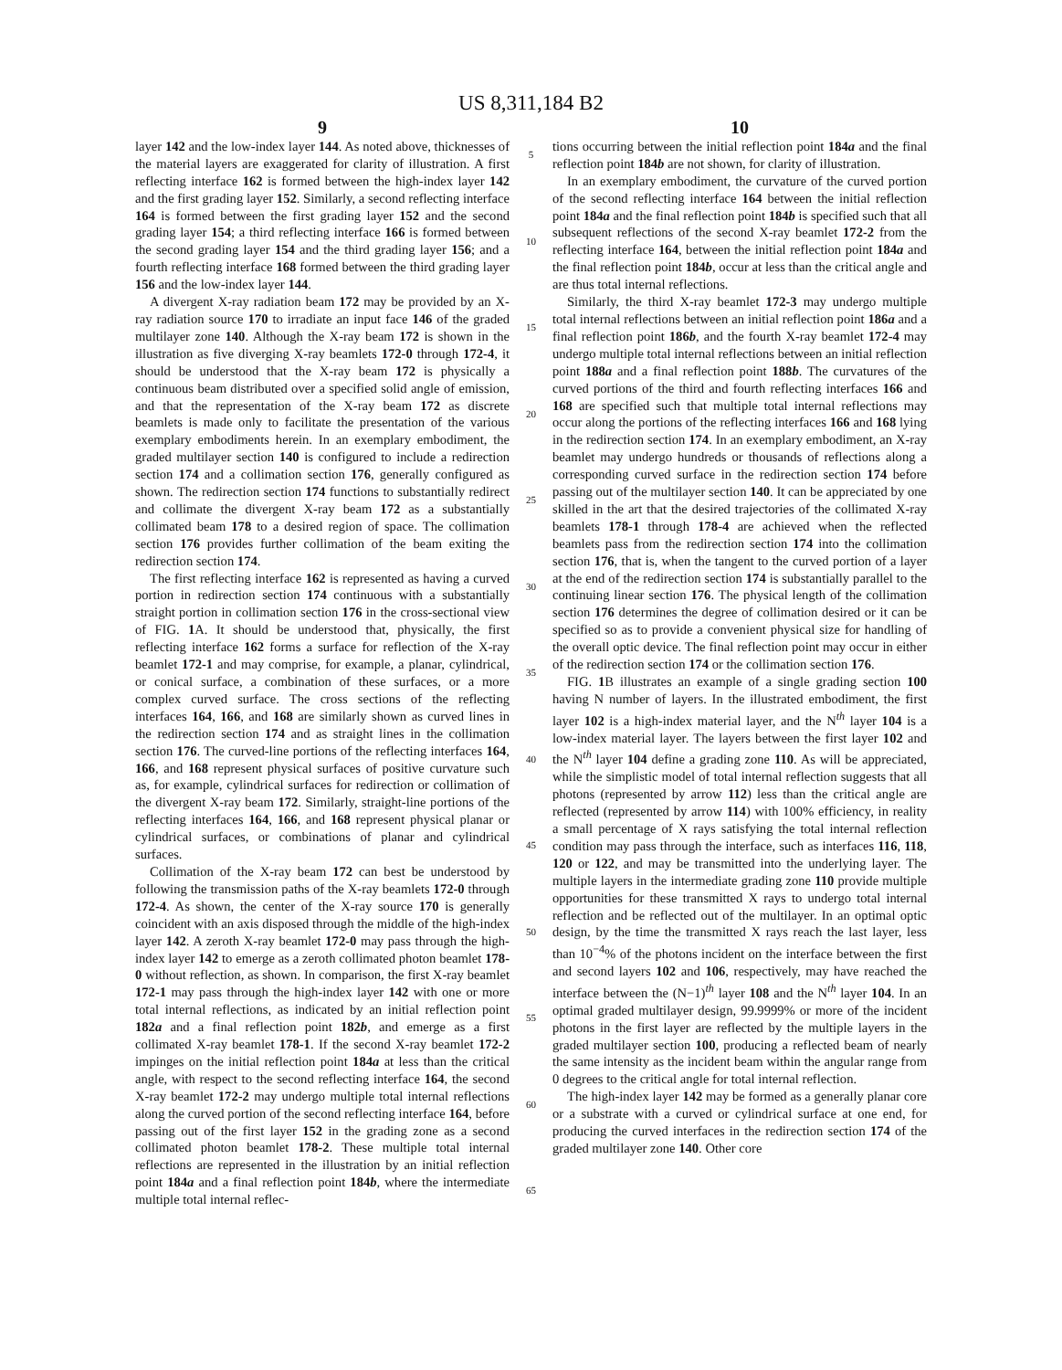US 8,311,184 B2
9
layer 142 and the low-index layer 144. As noted above, thicknesses of the material layers are exaggerated for clarity of illustration. A first reflecting interface 162 is formed between the high-index layer 142 and the first grading layer 152. Similarly, a second reflecting interface 164 is formed between the first grading layer 152 and the second grading layer 154; a third reflecting interface 166 is formed between the second grading layer 154 and the third grading layer 156; and a fourth reflecting interface 168 formed between the third grading layer 156 and the low-index layer 144.
A divergent X-ray radiation beam 172 may be provided by an X-ray radiation source 170 to irradiate an input face 146 of the graded multilayer zone 140. Although the X-ray beam 172 is shown in the illustration as five diverging X-ray beamlets 172-0 through 172-4, it should be understood that the X-ray beam 172 is physically a continuous beam distributed over a specified solid angle of emission, and that the representation of the X-ray beam 172 as discrete beamlets is made only to facilitate the presentation of the various exemplary embodiments herein. In an exemplary embodiment, the graded multilayer section 140 is configured to include a redirection section 174 and a collimation section 176, generally configured as shown. The redirection section 174 functions to substantially redirect and collimate the divergent X-ray beam 172 as a substantially collimated beam 178 to a desired region of space. The collimation section 176 provides further collimation of the beam exiting the redirection section 174.
The first reflecting interface 162 is represented as having a curved portion in redirection section 174 continuous with a substantially straight portion in collimation section 176 in the cross-sectional view of FIG. 1 A. It should be understood that, physically, the first reflecting interface 162 forms a surface for reflection of the X-ray beamlet 172-1 and may comprise, for example, a planar, cylindrical, or conical surface, a combination of these surfaces, or a more complex curved surface. The cross sections of the reflecting interfaces 164, 166, and 168 are similarly shown as curved lines in the redirection section 174 and as straight lines in the collimation section 176. The curved-line portions of the reflecting interfaces 164, 166, and 168 represent physical surfaces of positive curvature such as, for example, cylindrical surfaces for redirection or collimation of the divergent X-ray beam 172. Similarly, straight-line portions of the reflecting interfaces 164, 166, and 168 represent physical planar or cylindrical surfaces, or combinations of planar and cylindrical surfaces.
Collimation of the X-ray beam 172 can best be understood by following the transmission paths of the X-ray beamlets 172-0 through 172-4. As shown, the center of the X-ray source 170 is generally coincident with an axis disposed through the middle of the high-index layer 142. A zeroth X-ray beamlet 172-0 may pass through the high-index layer 142 to emerge as a zeroth collimated photon beamlet 178-0 without reflection, as shown. In comparison, the first X-ray beamlet 172-1 may pass through the high-index layer 142 with one or more total internal reflections, as indicated by an initial reflection point 182a and a final reflection point 182b, and emerge as a first collimated X-ray beamlet 178-1. If the second X-ray beamlet 172-2 impinges on the initial reflection point 184a at less than the critical angle, with respect to the second reflecting interface 164, the second X-ray beamlet 172-2 may undergo multiple total internal reflections along the curved portion of the second reflecting interface 164, before passing out of the first layer 152 in the grading zone as a second collimated photon beamlet 178-2. These multiple total internal reflections are represented in the illustration by an initial reflection point 184a and a final reflection point 184b, where the intermediate multiple total internal reflec-
5
10
15
20
25
30
35
40
45
50
55
60
65
10
tions occurring between the initial reflection point 184a and the final reflection point 184b are not shown, for clarity of illustration.
In an exemplary embodiment, the curvature of the curved portion of the second reflecting interface 164 between the initial reflection point 184a and the final reflection point 184b is specified such that all subsequent reflections of the second X-ray beamlet 172-2 from the reflecting interface 164, between the initial reflection point 184a and the final reflection point 184b, occur at less than the critical angle and are thus total internal reflections.
Similarly, the third X-ray beamlet 172-3 may undergo multiple total internal reflections between an initial reflection point 186a and a final reflection point 186b, and the fourth X-ray beamlet 172-4 may undergo multiple total internal reflections between an initial reflection point 188a and a final reflection point 188b. The curvatures of the curved portions of the third and fourth reflecting interfaces 166 and 168 are specified such that multiple total internal reflections may occur along the portions of the reflecting interfaces 166 and 168 lying in the redirection section 174. In an exemplary embodiment, an X-ray beamlet may undergo hundreds or thousands of reflections along a corresponding curved surface in the redirection section 174 before passing out of the multilayer section 140. It can be appreciated by one skilled in the art that the desired trajectories of the collimated X-ray beamlets 178-1 through 178-4 are achieved when the reflected beamlets pass from the redirection section 174 into the collimation section 176, that is, when the tangent to the curved portion of a layer at the end of the redirection section 174 is substantially parallel to the continuing linear section 176. The physical length of the collimation section 176 determines the degree of collimation desired or it can be specified so as to provide a convenient physical size for handling of the overall optic device. The final reflection point may occur in either of the redirection section 174 or the collimation section 176.
FIG. 1 B illustrates an example of a single grading section 100 having N number of layers. In the illustrated embodiment, the first layer 102 is a high-index material layer, and the N<sup>th</sup> layer 104 is a low-index material layer. The layers between the first layer 102 and the N<sup>th</sup> layer 104 define a grading zone 110. As will be appreciated, while the simplistic model of total internal reflection suggests that all photons (represented by arrow 112) less than the critical angle are reflected (represented by arrow 114) with 100% efficiency, in reality a small percentage of X rays satisfying the total internal reflection condition may pass through the interface, such as interfaces 116, 118, 120 or 122, and may be transmitted into the underlying layer. The multiple layers in the intermediate grading zone 110 provide multiple opportunities for these transmitted X rays to undergo total internal reflection and be reflected out of the multilayer. In an optimal optic design, by the time the transmitted X rays reach the last layer, less than 10<sup>−4</sup>% of the photons incident on the interface between the first and second layers 102 and 106, respectively, may have reached the interface between the (N−1)<sup>th</sup> layer 108 and the N<sup>th</sup> layer 104. In an optimal graded multilayer design, 99.9999% or more of the incident photons in the first layer are reflected by the multiple layers in the graded multilayer section 100, producing a reflected beam of nearly the same intensity as the incident beam within the angular range from 0 degrees to the critical angle for total internal reflection.
The high-index layer 142 may be formed as a generally planar core or a substrate with a curved or cylindrical surface at one end, for producing the curved interfaces in the redirection section 174 of the graded multilayer zone 140. Other core